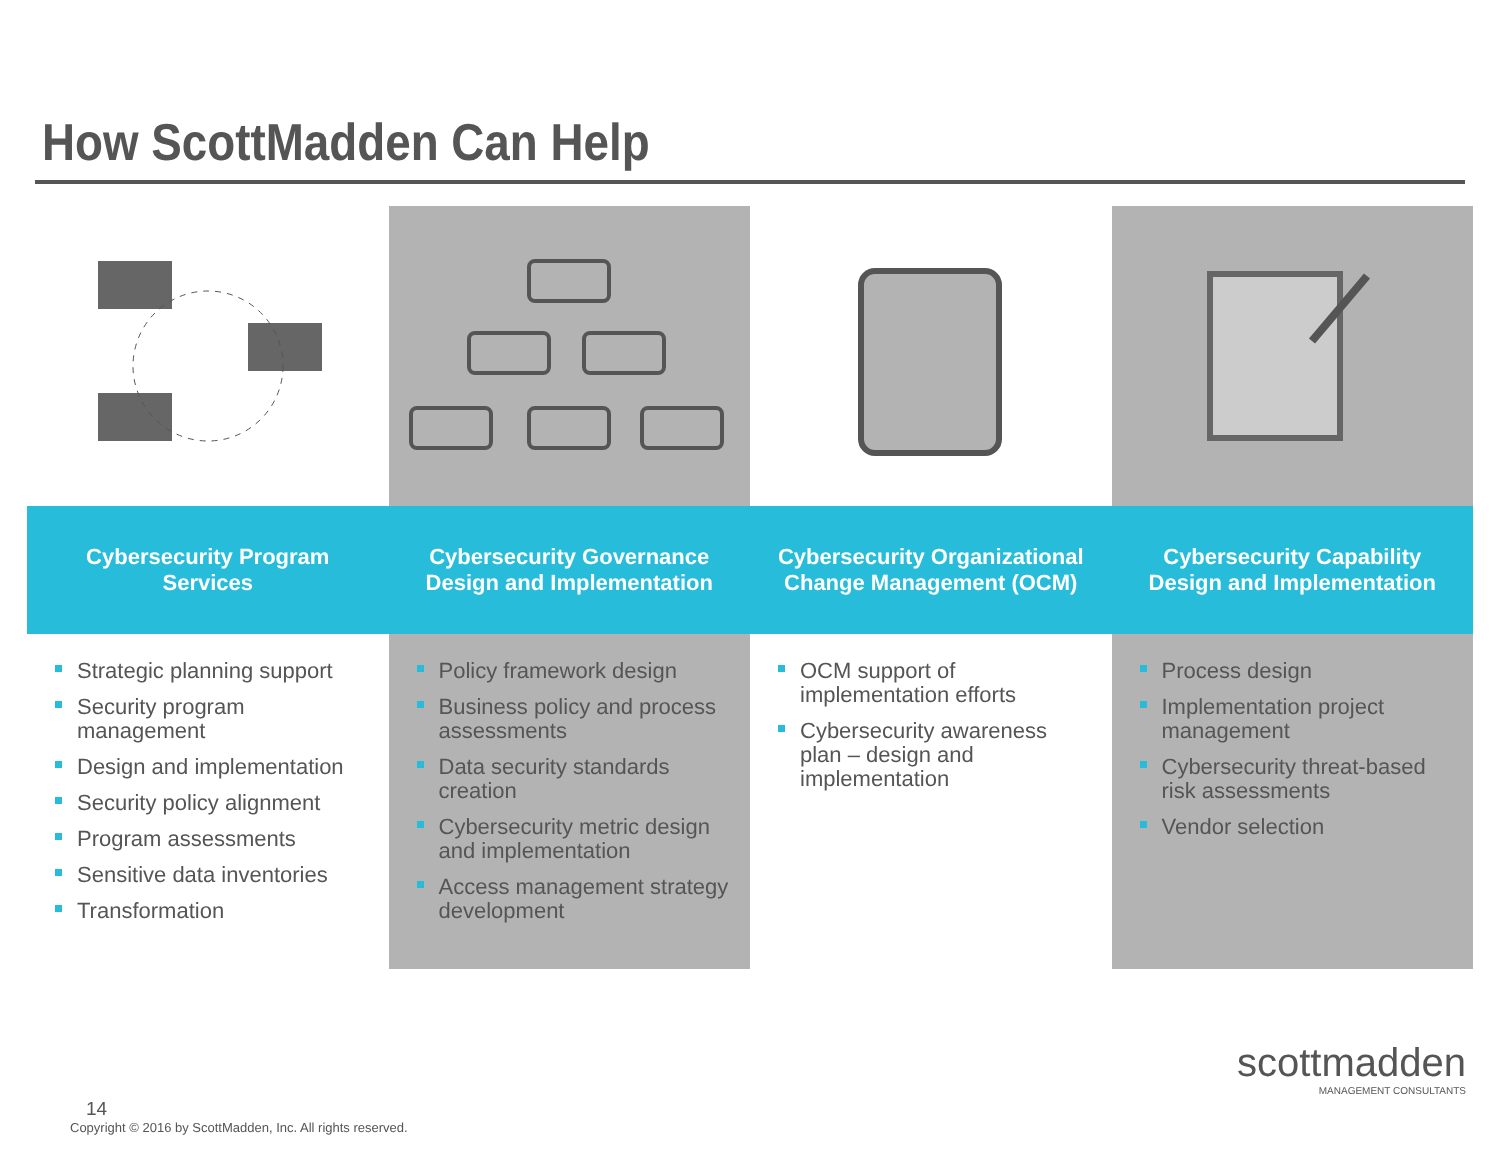How ScottMadden Can Help
Cybersecurity Program Services
Strategic planning support
Security program management
Design and implementation
Security policy alignment
Program assessments
Sensitive data inventories
Transformation
Cybersecurity Governance Design and Implementation
Policy framework design
Business policy and process assessments
Data security standards creation
Cybersecurity metric design and implementation
Access management strategy development
Cybersecurity Organizational Change Management (OCM)
OCM support of implementation efforts
Cybersecurity awareness plan – design and implementation
Cybersecurity Capability Design and Implementation
Process design
Implementation project management
Cybersecurity threat-based risk assessments
Vendor selection
14
Copyright © 2016 by ScottMadden, Inc. All rights reserved.
scottmadden
MANAGEMENT CONSULTANTS